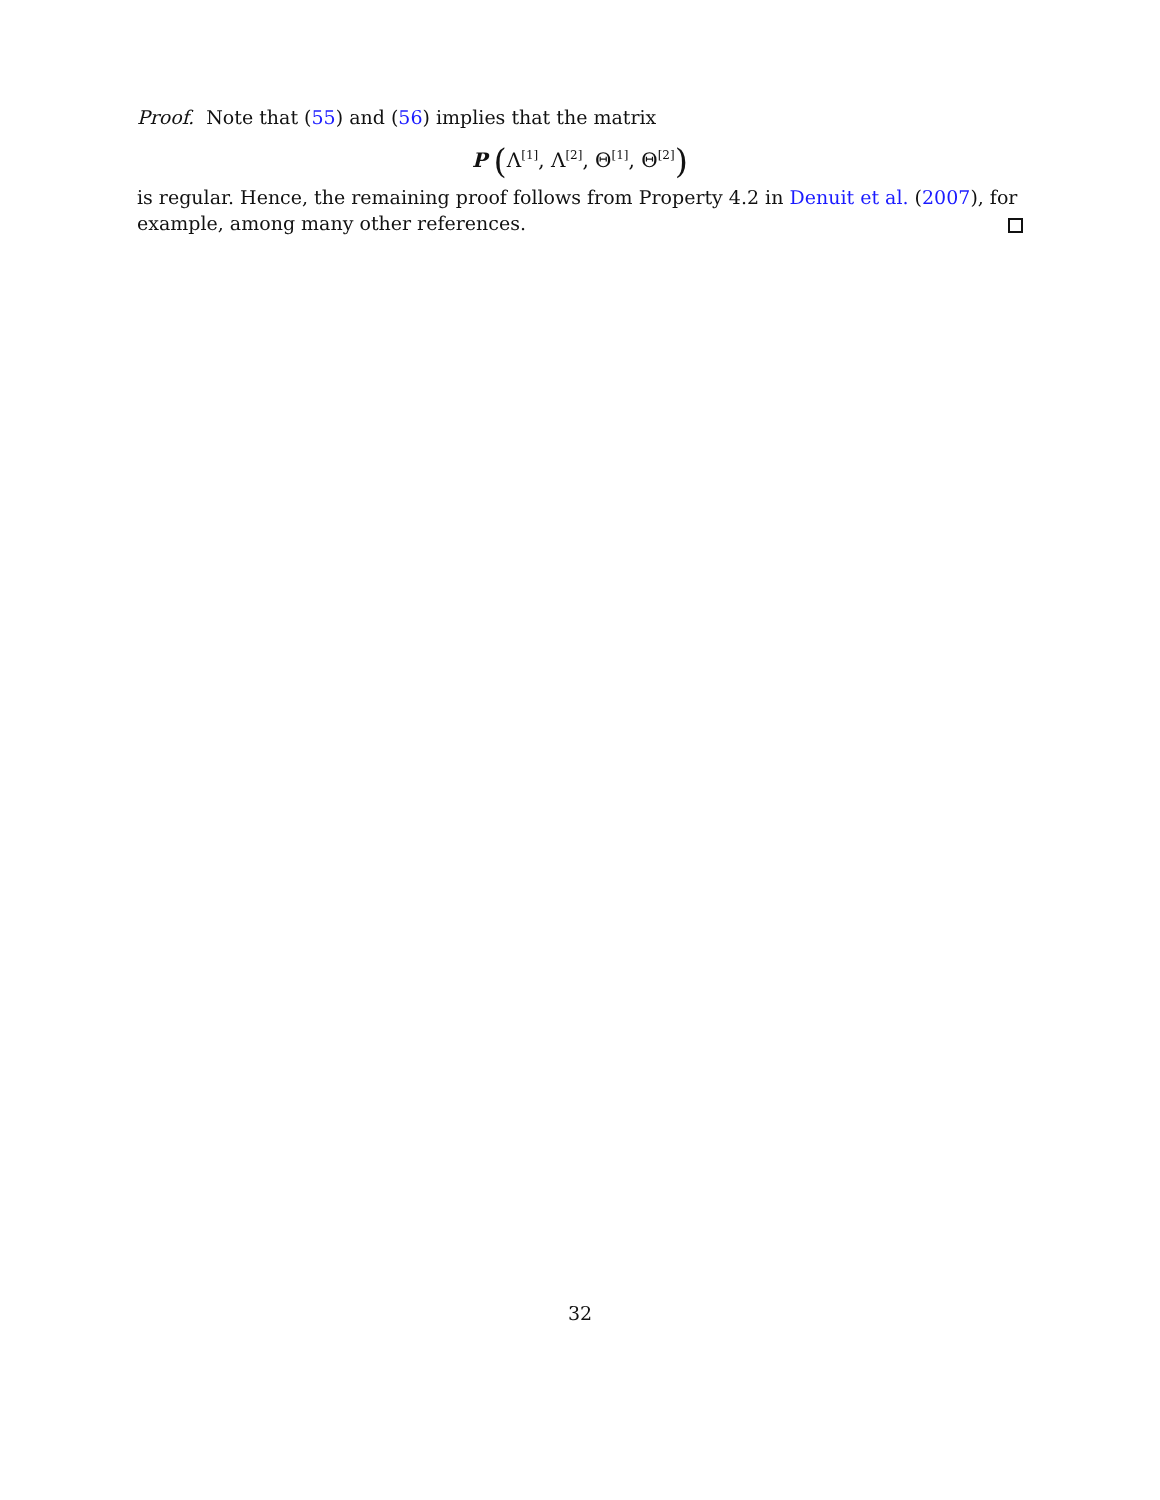Proof. Note that (55) and (56) implies that the matrix
P (Λ<sup>[1]</sup>, Λ<sup>[2]</sup>, Θ<sup>[1]</sup>, Θ<sup>[2]</sup>)
is regular. Hence, the remaining proof follows from Property 4.2 in Denuit et al. (2007), for example, among many other references.
32